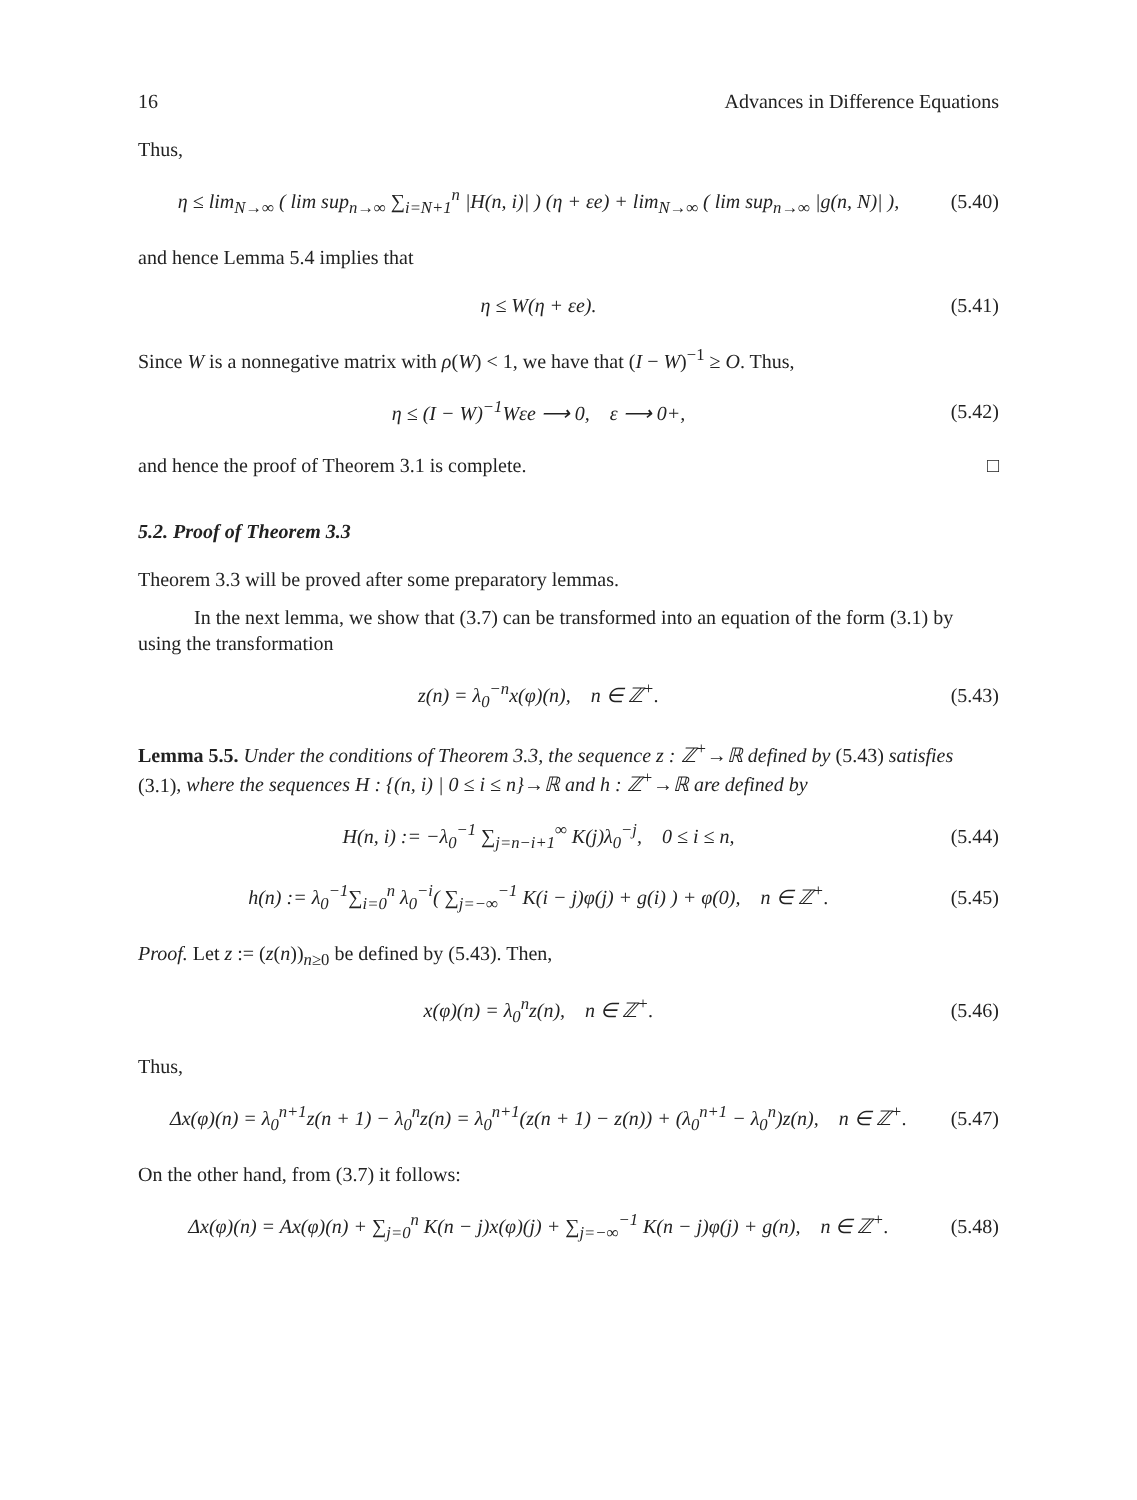16 Advances in Difference Equations
Thus,
η ≤ lim<sub>N→∞</sub> ( lim sup<sub>n→∞</sub> ∑<sub>i=N+1</sub><sup>n</sup> |H(n, i)| ) (η + εe) + lim<sub>N→∞</sub> ( lim sup<sub>n→∞</sub> |g(n, N)| ),
(5.40)
and hence Lemma 5.4 implies that
η ≤ W(η + εe).
(5.41)
Since W is a nonnegative matrix with ρ(W) < 1, we have that (I − W)<sup>−1</sup> ≥ O. Thus,
η ≤ (I − W)<sup>−1</sup>Wεe ⟶ 0, ε ⟶ 0+,
(5.42)
and hence the proof of Theorem 3.1 is complete. □
5.2. Proof of Theorem 3.3
Theorem 3.3 will be proved after some preparatory lemmas.
In the next lemma, we show that (3.7) can be transformed into an equation of the form (3.1) by using the transformation
z(n) = λ<sub>0</sub><sup>−n</sup>x(φ)(n), n ∈ ℤ<sup>+</sup>.
(5.43)
Lemma 5.5. Under the conditions of Theorem 3.3, the sequence z : ℤ<sup>+</sup>→ℝ defined by (5.43) satisfies (3.1), where the sequences H : {(n, i) | 0 ≤ i ≤ n}→ℝ and h : ℤ<sup>+</sup>→ℝ are defined by
H(n, i) := −λ<sub>0</sub><sup>−1</sup> ∑<sub>j=n−i+1</sub><sup>∞</sup> K(j)λ<sub>0</sub><sup>−j</sup>, 0 ≤ i ≤ n,
(5.44)
h(n) := λ<sub>0</sub><sup>−1</sup>∑<sub>i=0</sub><sup>n</sup> λ<sub>0</sub><sup>−i</sup>( ∑<sub>j=−∞</sub><sup>−1</sup> K(i − j)φ(j) + g(i) ) + φ(0), n ∈ ℤ<sup>+</sup>.
(5.45)
Proof. Let z := (z(n))<sub>n≥0</sub> be defined by (5.43). Then,
x(φ)(n) = λ<sub>0</sub><sup>n</sup>z(n), n ∈ ℤ<sup>+</sup>.
(5.46)
Thus,
Δx(φ)(n) = λ<sub>0</sub><sup>n+1</sup>z(n + 1) − λ<sub>0</sub><sup>n</sup>z(n) = λ<sub>0</sub><sup>n+1</sup>(z(n + 1) − z(n)) + (λ<sub>0</sub><sup>n+1</sup> − λ<sub>0</sub><sup>n</sup>)z(n), n ∈ ℤ<sup>+</sup>.
(5.47)
On the other hand, from (3.7) it follows:
Δx(φ)(n) = Ax(φ)(n) + ∑<sub>j=0</sub><sup>n</sup> K(n − j)x(φ)(j) + ∑<sub>j=−∞</sub><sup>−1</sup> K(n − j)φ(j) + g(n), n ∈ ℤ<sup>+</sup>.
(5.48)